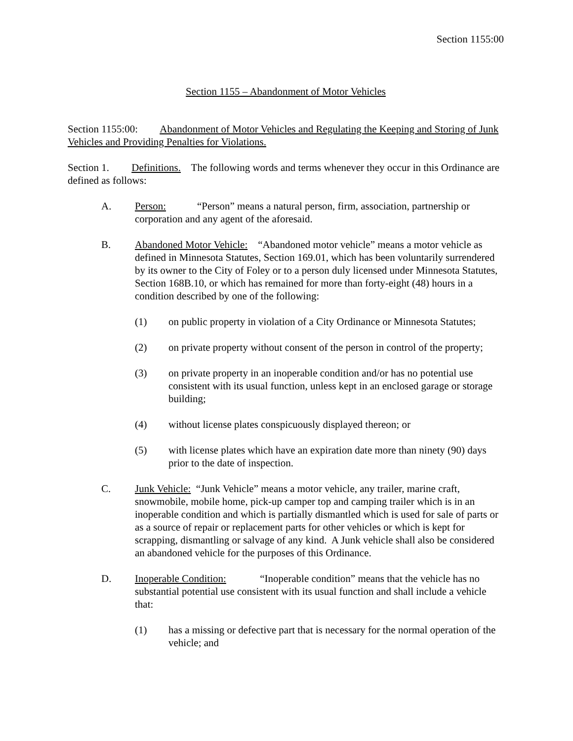Section 1155:00
Section 1155 – Abandonment of Motor Vehicles
Section 1155:00: Abandonment of Motor Vehicles and Regulating the Keeping and Storing of Junk Vehicles and Providing Penalties for Violations.
Section 1. Definitions. The following words and terms whenever they occur in this Ordinance are defined as follows:
A. Person: “Person” means a natural person, firm, association, partnership or corporation and any agent of the aforesaid.
B. Abandoned Motor Vehicle: “Abandoned motor vehicle” means a motor vehicle as defined in Minnesota Statutes, Section 169.01, which has been voluntarily surrendered by its owner to the City of Foley or to a person duly licensed under Minnesota Statutes, Section 168B.10, or which has remained for more than forty-eight (48) hours in a condition described by one of the following:
(1) on public property in violation of a City Ordinance or Minnesota Statutes;
(2) on private property without consent of the person in control of the property;
(3) on private property in an inoperable condition and/or has no potential use consistent with its usual function, unless kept in an enclosed garage or storage building;
(4) without license plates conspicuously displayed thereon; or
(5) with license plates which have an expiration date more than ninety (90) days prior to the date of inspection.
C. Junk Vehicle: “Junk Vehicle” means a motor vehicle, any trailer, marine craft, snowmobile, mobile home, pick-up camper top and camping trailer which is in an inoperable condition and which is partially dismantled which is used for sale of parts or as a source of repair or replacement parts for other vehicles or which is kept for scrapping, dismantling or salvage of any kind. A Junk vehicle shall also be considered an abandoned vehicle for the purposes of this Ordinance.
D. Inoperable Condition: “Inoperable condition” means that the vehicle has no substantial potential use consistent with its usual function and shall include a vehicle that:
(1) has a missing or defective part that is necessary for the normal operation of the vehicle; and